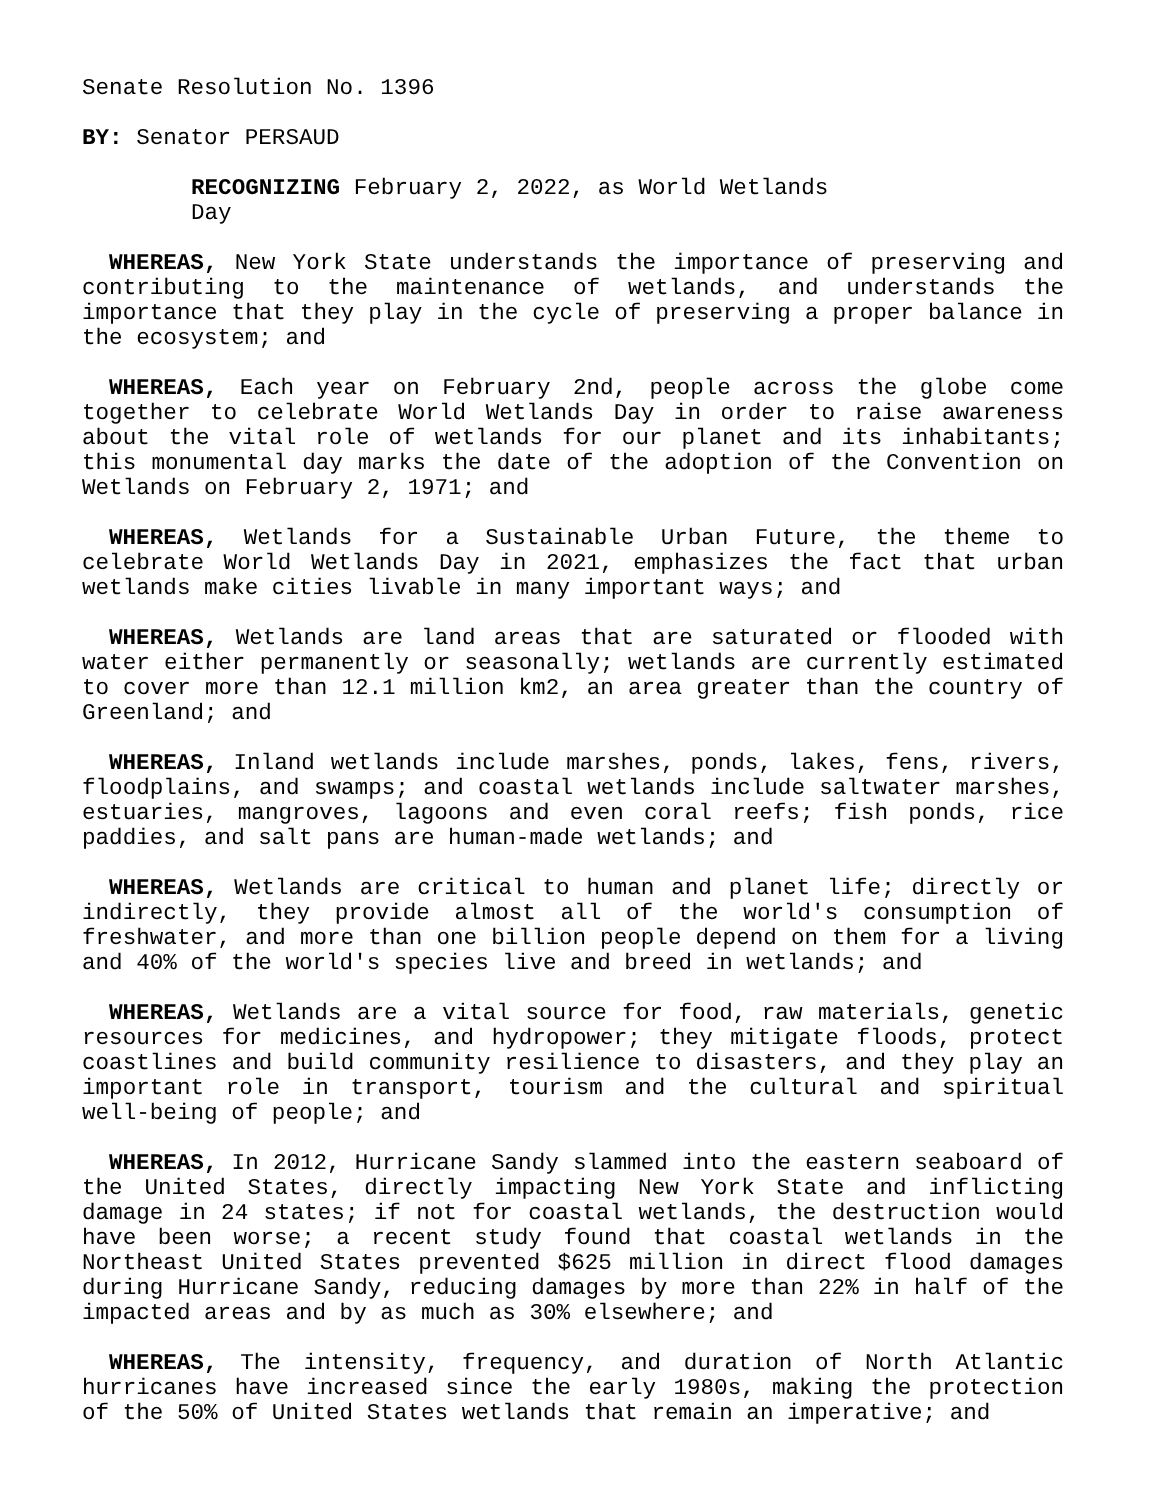Senate Resolution No. 1396
BY: Senator PERSAUD
RECOGNIZING February 2, 2022, as World Wetlands
Day
WHEREAS, New York State understands the importance of preserving and contributing to the maintenance of wetlands, and understands the importance that they play in the cycle of preserving a proper balance in the ecosystem; and
WHEREAS, Each year on February 2nd, people across the globe come together to celebrate World Wetlands Day in order to raise awareness about the vital role of wetlands for our planet and its inhabitants; this monumental day marks the date of the adoption of the Convention on Wetlands on February 2, 1971; and
WHEREAS, Wetlands for a Sustainable Urban Future, the theme to celebrate World Wetlands Day in 2021, emphasizes the fact that urban wetlands make cities livable in many important ways; and
WHEREAS, Wetlands are land areas that are saturated or flooded with water either permanently or seasonally; wetlands are currently estimated to cover more than 12.1 million km2, an area greater than the country of Greenland; and
WHEREAS, Inland wetlands include marshes, ponds, lakes, fens, rivers, floodplains, and swamps; and coastal wetlands include saltwater marshes, estuaries, mangroves, lagoons and even coral reefs; fish ponds, rice paddies, and salt pans are human-made wetlands; and
WHEREAS, Wetlands are critical to human and planet life; directly or indirectly, they provide almost all of the world's consumption of freshwater, and more than one billion people depend on them for a living and 40% of the world's species live and breed in wetlands; and
WHEREAS, Wetlands are a vital source for food, raw materials, genetic resources for medicines, and hydropower; they mitigate floods, protect coastlines and build community resilience to disasters, and they play an important role in transport, tourism and the cultural and spiritual well-being of people; and
WHEREAS, In 2012, Hurricane Sandy slammed into the eastern seaboard of the United States, directly impacting New York State and inflicting damage in 24 states; if not for coastal wetlands, the destruction would have been worse; a recent study found that coastal wetlands in the Northeast United States prevented $625 million in direct flood damages during Hurricane Sandy, reducing damages by more than 22% in half of the impacted areas and by as much as 30% elsewhere; and
WHEREAS, The intensity, frequency, and duration of North Atlantic hurricanes have increased since the early 1980s, making the protection of the 50% of United States wetlands that remain an imperative; and